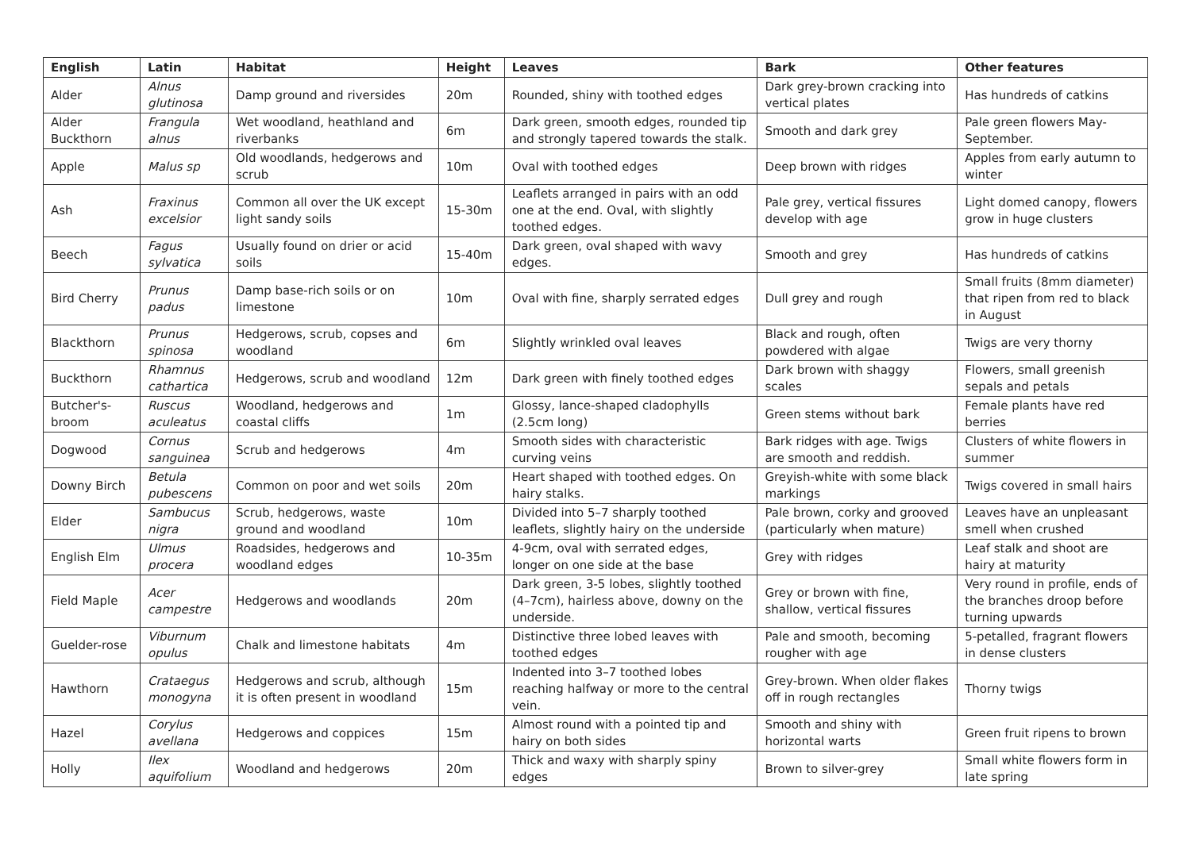| English | Latin | Habitat | Height | Leaves | Bark | Other features |
| --- | --- | --- | --- | --- | --- | --- |
| Alder | Alnus glutinosa | Damp ground and riversides | 20m | Rounded, shiny with toothed edges | Dark grey-brown cracking into vertical plates | Has hundreds of catkins |
| Alder Buckthorn | Frangula alnus | Wet woodland, heathland and riverbanks | 6m | Dark green, smooth edges, rounded tip and strongly tapered towards the stalk. | Smooth and dark grey | Pale green flowers May-September. |
| Apple | Malus sp | Old woodlands, hedgerows and scrub | 10m | Oval with toothed edges | Deep brown with ridges | Apples from early autumn to winter |
| Ash | Fraxinus excelsior | Common all over the UK except light sandy soils | 15-30m | Leaflets arranged in pairs with an odd one at the end. Oval, with slightly toothed edges. | Pale grey, vertical fissures develop with age | Light domed canopy, flowers grow in huge clusters |
| Beech | Fagus sylvatica | Usually found on drier or acid soils | 15-40m | Dark green, oval shaped with wavy edges. | Smooth and grey | Has hundreds of catkins |
| Bird Cherry | Prunus padus | Damp base-rich soils or on limestone | 10m | Oval with fine, sharply serrated edges | Dull grey and rough | Small fruits (8mm diameter) that ripen from red to black in August |
| Blackthorn | Prunus spinosa | Hedgerows, scrub, copses and woodland | 6m | Slightly wrinkled oval leaves | Black and rough, often powdered with algae | Twigs are very thorny |
| Buckthorn | Rhamnus cathartica | Hedgerows, scrub and woodland | 12m | Dark green with finely toothed edges | Dark brown with shaggy scales | Flowers, small greenish sepals and petals |
| Butcher's-broom | Ruscus aculeatus | Woodland, hedgerows and coastal cliffs | 1m | Glossy, lance-shaped cladophylls (2.5cm long) | Green stems without bark | Female plants have red berries |
| Dogwood | Cornus sanguinea | Scrub and hedgerows | 4m | Smooth sides with characteristic curving veins | Bark ridges with age. Twigs are smooth and reddish. | Clusters of white flowers in summer |
| Downy Birch | Betula pubescens | Common on poor and wet soils | 20m | Heart shaped with toothed edges. On hairy stalks. | Greyish-white with some black markings | Twigs covered in small hairs |
| Elder | Sambucus nigra | Scrub, hedgerows, waste ground and woodland | 10m | Divided into 5–7 sharply toothed leaflets, slightly hairy on the underside | Pale brown, corky and grooved (particularly when mature) | Leaves have an unpleasant smell when crushed |
| English Elm | Ulmus procera | Roadsides, hedgerows and woodland edges | 10-35m | 4-9cm, oval with serrated edges, longer on one side at the base | Grey with ridges | Leaf stalk and shoot are hairy at maturity |
| Field Maple | Acer campestre | Hedgerows and woodlands | 20m | Dark green, 3-5 lobes, slightly toothed (4–7cm), hairless above, downy on the underside. | Grey or brown with fine, shallow, vertical fissures | Very round in profile, ends of the branches droop before turning upwards |
| Guelder-rose | Viburnum opulus | Chalk and limestone habitats | 4m | Distinctive three lobed leaves with toothed edges | Pale and smooth, becoming rougher with age | 5-petalled, fragrant flowers in dense clusters |
| Hawthorn | Crataegus monogyna | Hedgerows and scrub, although it is often present in woodland | 15m | Indented into 3–7 toothed lobes reaching halfway or more to the central vein. | Grey-brown. When older flakes off in rough rectangles | Thorny twigs |
| Hazel | Corylus avellana | Hedgerows and coppices | 15m | Almost round with a pointed tip and hairy on both sides | Smooth and shiny with horizontal warts | Green fruit ripens to brown |
| Holly | Ilex aquifolium | Woodland and hedgerows | 20m | Thick and waxy with sharply spiny edges | Brown to silver-grey | Small white flowers form in late spring |